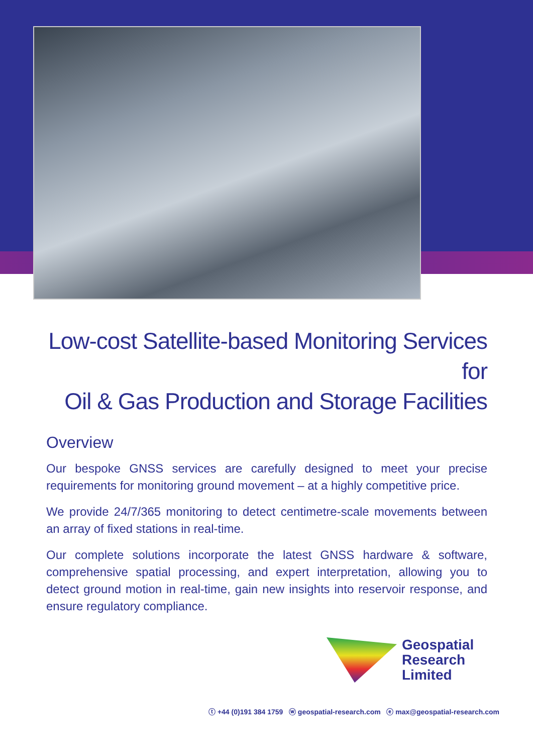Low-cost Satellite-based Monitoring Services for
Oil & Gas Production and Storage Facilities
Overview
Our bespoke GNSS services are carefully designed to meet your precise requirements for monitoring ground movement – at a highly competitive price.
We provide 24/7/365 monitoring to detect centimetre-scale movements between an array of fixed stations in real-time.
Our complete solutions incorporate the latest GNSS hardware & software, comprehensive spatial processing, and expert interpretation, allowing you to detect ground motion in real-time, gain new insights into reservoir response, and ensure regulatory compliance.
Geospatial
Research
Limited
ⓣ +44 (0)191 384 1759 ⓦ geospatial-research.com ⓔ max@geospatial-research.com